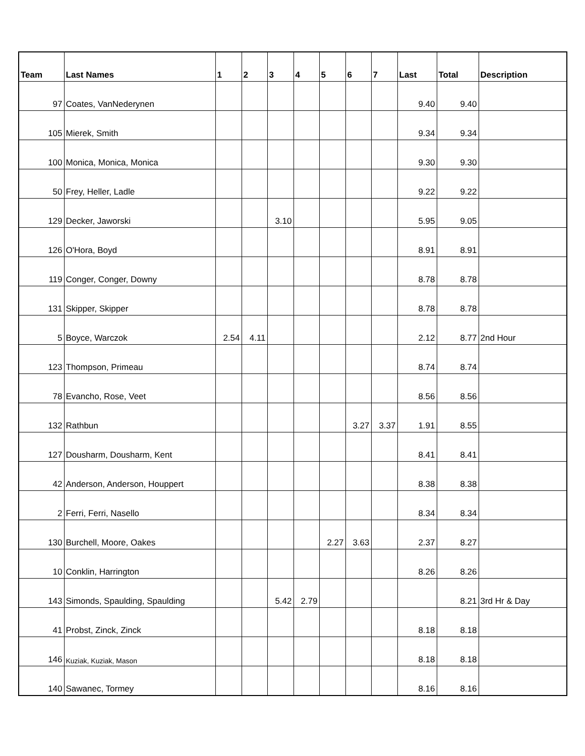| Team | Last Names | 1 | 2 | 3 | 4 | 5 | 6 | 7 | Last | Total | Description |
| --- | --- | --- | --- | --- | --- | --- | --- | --- | --- | --- | --- |
| 97 | Coates, VanNederynen | | | | | | | | 9.40 | 9.40 | |
| 105 | Mierek, Smith | | | | | | | | 9.34 | 9.34 | |
| 100 | Monica, Monica, Monica | | | | | | | | 9.30 | 9.30 | |
| 50 | Frey, Heller, Ladle | | | | | | | | 9.22 | 9.22 | |
| 129 | Decker, Jaworski | | | 3.10 | | | | | 5.95 | 9.05 | |
| 126 | O'Hora, Boyd | | | | | | | | 8.91 | 8.91 | |
| 119 | Conger, Conger, Downy | | | | | | | | 8.78 | 8.78 | |
| 131 | Skipper, Skipper | | | | | | | | 8.78 | 8.78 | |
| 5 | Boyce, Warczok | 2.54 | 4.11 | | | | | | 2.12 | 8.77 | 2nd Hour |
| 123 | Thompson, Primeau | | | | | | | | 8.74 | 8.74 | |
| 78 | Evancho, Rose, Veet | | | | | | | | 8.56 | 8.56 | |
| 132 | Rathbun | | | | | | 3.27 | 3.37 | 1.91 | 8.55 | |
| 127 | Dousharm, Dousharm, Kent | | | | | | | | 8.41 | 8.41 | |
| 42 | Anderson, Anderson, Houppert | | | | | | | | 8.38 | 8.38 | |
| 2 | Ferri, Ferri, Nasello | | | | | | | | 8.34 | 8.34 | |
| 130 | Burchell, Moore, Oakes | | | | | 2.27 | 3.63 | | 2.37 | 8.27 | |
| 10 | Conklin, Harrington | | | | | | | | 8.26 | 8.26 | |
| 143 | Simonds, Spaulding, Spaulding | | | 5.42 | 2.79 | | | | | 8.21 | 3rd Hr & Day |
| 41 | Probst, Zinck, Zinck | | | | | | | | 8.18 | 8.18 | |
| 146 | Kuziak, Kuziak, Mason | | | | | | | | 8.18 | 8.18 | |
| 140 | Sawanec, Tormey | | | | | | | | 8.16 | 8.16 | |